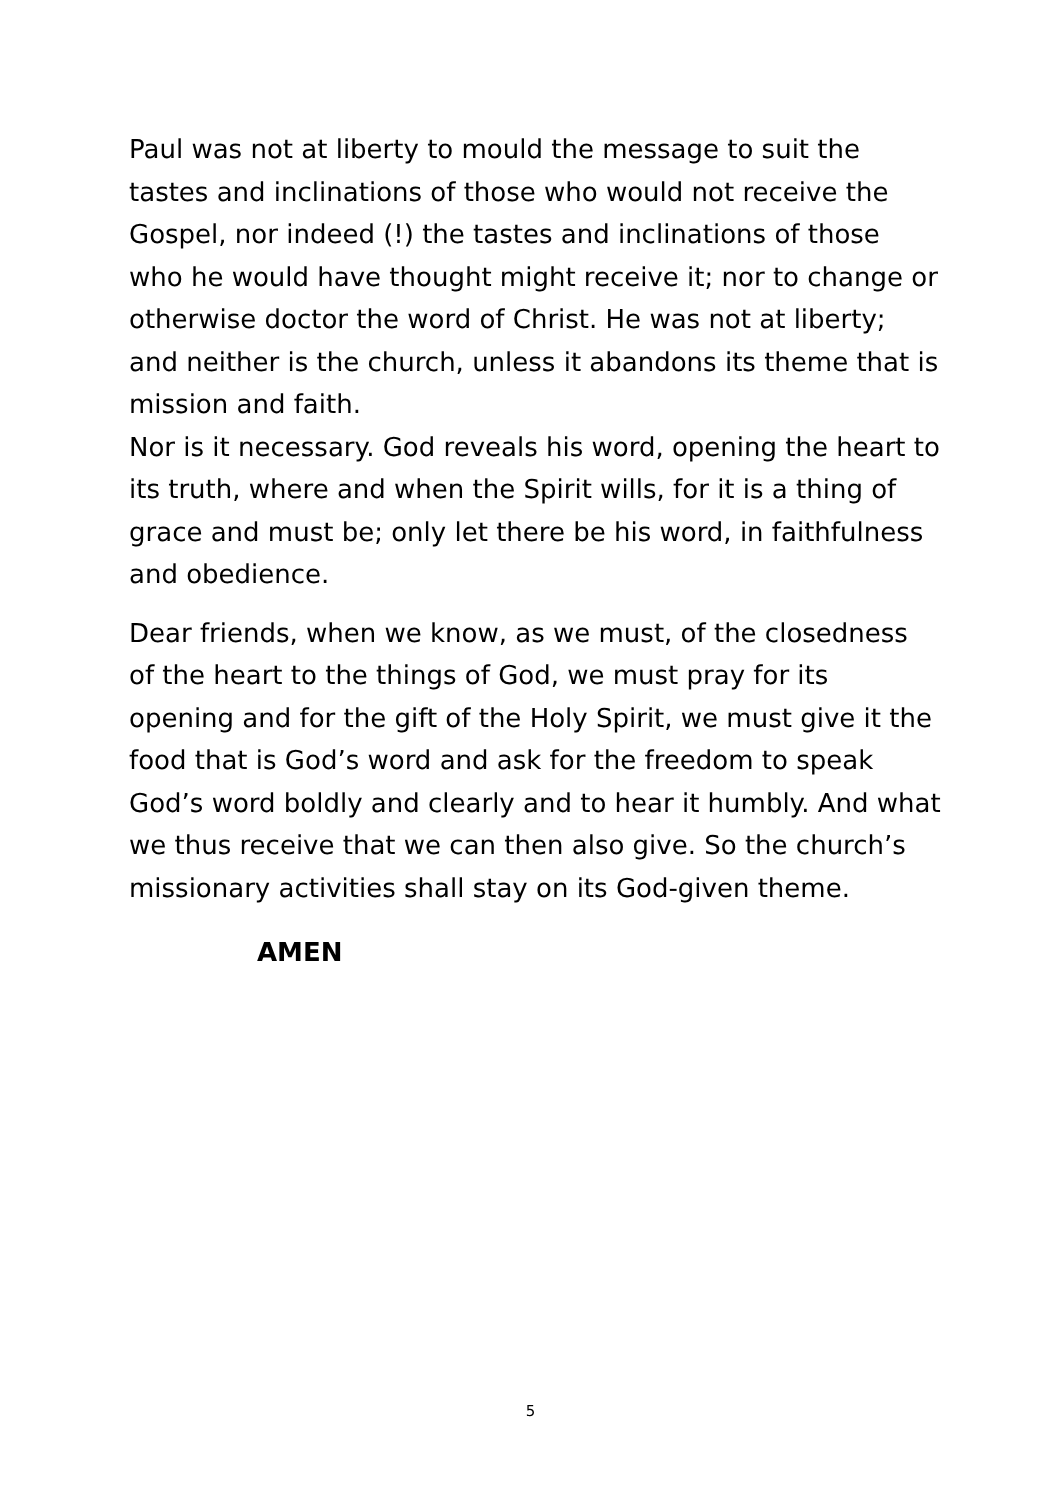Paul was not at liberty to mould the message to suit the tastes and inclinations of those who would not receive the Gospel, nor indeed (!) the tastes and inclinations of those who he would have thought might receive it; nor to change or otherwise doctor the word of Christ. He was not at liberty; and neither is the church, unless it abandons its theme that is mission and faith.
Nor is it necessary. God reveals his word, opening the heart to its truth, where and when the Spirit wills, for it is a thing of grace and must be; only let there be his word, in faithfulness and obedience.
Dear friends, when we know, as we must, of the closedness of the heart to the things of God, we must pray for its opening and for the gift of the Holy Spirit, we must give it the food that is God’s word and ask for the freedom to speak God’s word boldly and clearly and to hear it humbly. And what we thus receive that we can then also give. So the church’s missionary activities shall stay on its God-given theme.
AMEN
5